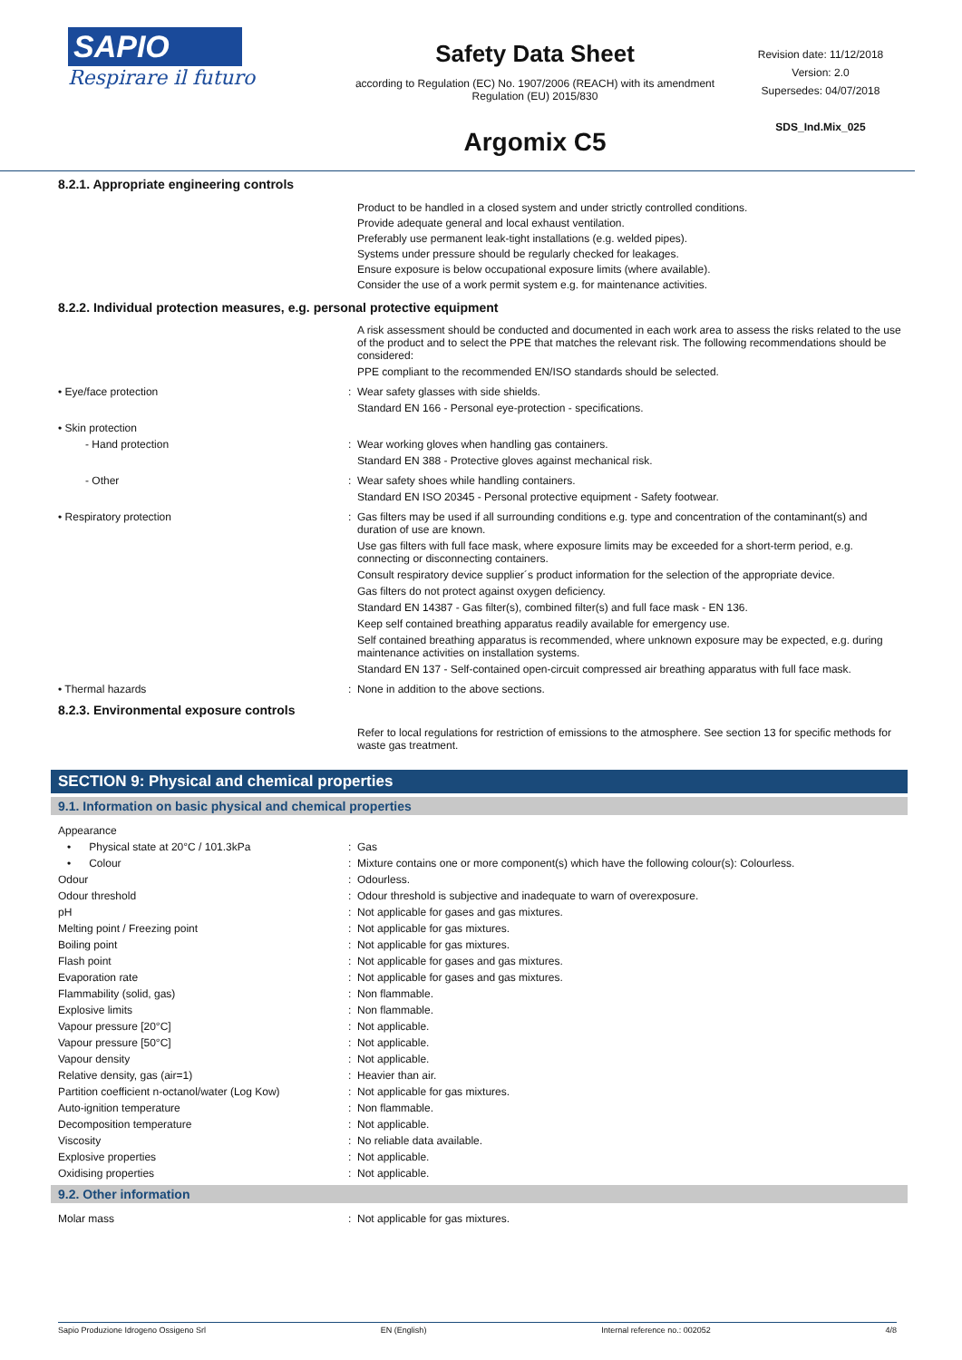SAPIO
Respirare il futuro
Safety Data Sheet
according to Regulation (EC) No. 1907/2006 (REACH) with its amendment Regulation (EU) 2015/830
Argomix C5
Revision date: 11/12/2018
Version: 2.0
Supersedes: 04/07/2018
SDS_Ind.Mix_025
8.2.1. Appropriate engineering controls
| | | Product to be handled in a closed system and under strictly controlled conditions. Provide adequate general and local exhaust ventilation. Preferably use permanent leak-tight installations (e.g. welded pipes). Systems under pressure should be regularly checked for leakages. Ensure exposure is below occupational exposure limits (where available). Consider the use of a work permit system e.g. for maintenance activities. |
8.2.2. Individual protection measures, e.g. personal protective equipment
| | | A risk assessment should be conducted and documented in each work area to assess the risks related to the use of the product and to select the PPE that matches the relevant risk. The following recommendations should be considered: PPE compliant to the recommended EN/ISO standards should be selected. |
| • Eye/face protection | : | Wear safety glasses with side shields. Standard EN 166 - Personal eye-protection - specifications. |
| • Skin protection | | |
| - Hand protection | : | Wear working gloves when handling gas containers. Standard EN 388 - Protective gloves against mechanical risk. |
| - Other | : | Wear safety shoes while handling containers. Standard EN ISO 20345 - Personal protective equipment - Safety footwear. |
| • Respiratory protection | : | Gas filters may be used if all surrounding conditions e.g. type and concentration of the contaminant(s) and duration of use are known. Use gas filters with full face mask, where exposure limits may be exceeded for a short-term period, e.g. connecting or disconnecting containers. Consult respiratory device supplier´s product information for the selection of the appropriate device. Gas filters do not protect against oxygen deficiency. Standard EN 14387 - Gas filter(s), combined filter(s) and full face mask - EN 136. Keep self contained breathing apparatus readily available for emergency use. Self contained breathing apparatus is recommended, where unknown exposure may be expected, e.g. during maintenance activities on installation systems. Standard EN 137 - Self-contained open-circuit compressed air breathing apparatus with full face mask. |
| • Thermal hazards | : | None in addition to the above sections. |
8.2.3. Environmental exposure controls
| | | Refer to local regulations for restriction of emissions to the atmosphere. See section 13 for specific methods for waste gas treatment. |
SECTION 9: Physical and chemical properties
9.1. Information on basic physical and chemical properties
| Appearance | | |
| • Physical state at 20°C / 101.3kPa | : | Gas |
| • Colour | : | Mixture contains one or more component(s) which have the following colour(s): Colourless. |
| Odour | : | Odourless. |
| Odour threshold | : | Odour threshold is subjective and inadequate to warn of overexposure. |
| pH | : | Not applicable for gases and gas mixtures. |
| Melting point / Freezing point | : | Not applicable for gas mixtures. |
| Boiling point | : | Not applicable for gas mixtures. |
| Flash point | : | Not applicable for gases and gas mixtures. |
| Evaporation rate | : | Not applicable for gases and gas mixtures. |
| Flammability (solid, gas) | : | Non flammable. |
| Explosive limits | : | Non flammable. |
| Vapour pressure [20°C] | : | Not applicable. |
| Vapour pressure [50°C] | : | Not applicable. |
| Vapour density | : | Not applicable. |
| Relative density, gas (air=1) | : | Heavier than air. |
| Partition coefficient n-octanol/water (Log Kow) | : | Not applicable for gas mixtures. |
| Auto-ignition temperature | : | Non flammable. |
| Decomposition temperature | : | Not applicable. |
| Viscosity | : | No reliable data available. |
| Explosive properties | : | Not applicable. |
| Oxidising properties | : | Not applicable. |
9.2. Other information
| Molar mass | : | Not applicable for gas mixtures. |
Sapio Produzione Idrogeno Ossigeno Srl EN (English) Internal reference no.: 002052 4/8